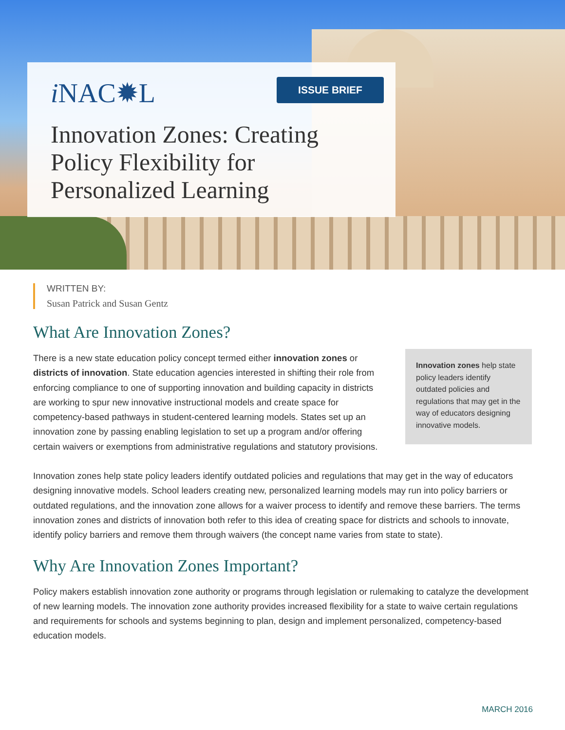i NAC✹L ISSUE BRIEF
Innovation Zones: Creating
Policy Flexibility for
Personalized Learning
WRITTEN BY:
Susan Patrick and Susan Gentz
What Are Innovation Zones?
There is a new state education policy concept termed either innovation zones or districts of innovation. State education agencies interested in shifting their role from enforcing compliance to one of supporting innovation and building capacity in districts are working to spur new innovative instructional models and create space for competency-based pathways in student-centered learning models. States set up an innovation zone by passing enabling legislation to set up a program and/or offering certain waivers or exemptions from administrative regulations and statutory provisions.
Innovation zones help state policy leaders identify outdated policies and regulations that may get in the way of educators designing innovative models.
Innovation zones help state policy leaders identify outdated policies and regulations that may get in the way of educators designing innovative models. School leaders creating new, personalized learning models may run into policy barriers or outdated regulations, and the innovation zone allows for a waiver process to identify and remove these barriers. The terms innovation zones and districts of innovation both refer to this idea of creating space for districts and schools to innovate, identify policy barriers and remove them through waivers (the concept name varies from state to state).
Why Are Innovation Zones Important?
Policy makers establish innovation zone authority or programs through legislation or rulemaking to catalyze the development of new learning models. The innovation zone authority provides increased flexibility for a state to waive certain regulations and requirements for schools and systems beginning to plan, design and implement personalized, competency-based education models.
MARCH 2016